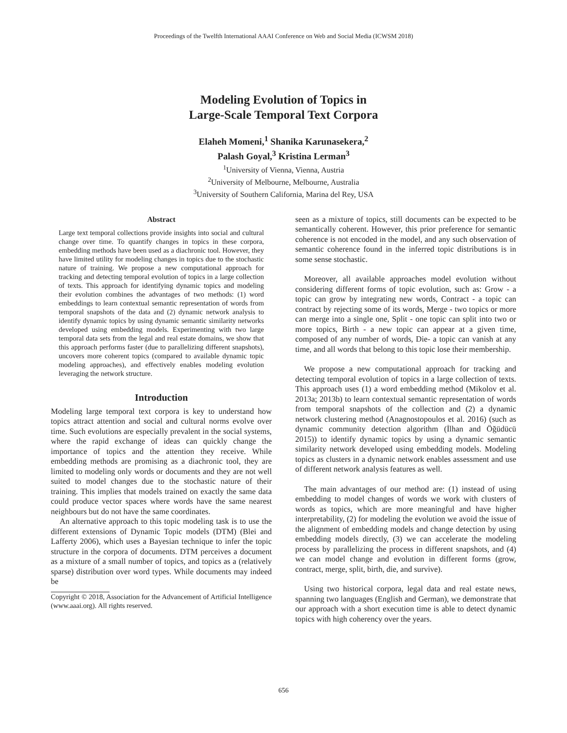Proceedings of the Twelfth International AAAI Conference on Web and Social Media (ICWSM 2018)
Modeling Evolution of Topics in
Large-Scale Temporal Text Corpora
Elaheh Momeni,<sup>1</sup> Shanika Karunasekera,<sup>2</sup>
Palash Goyal,<sup>3</sup> Kristina Lerman<sup>3</sup>
<sup>1</sup> University of Vienna, Vienna, Austria
<sup>2</sup> University of Melbourne, Melbourne, Australia
<sup>3</sup> University of Southern California, Marina del Rey, USA
Abstract
Large text temporal collections provide insights into social and cultural change over time. To quantify changes in topics in these corpora, embedding methods have been used as a diachronic tool. However, they have limited utility for modeling changes in topics due to the stochastic nature of training. We propose a new computational approach for tracking and detecting temporal evolution of topics in a large collection of texts. This approach for identifying dynamic topics and modeling their evolution combines the advantages of two methods: (1) word embeddings to learn contextual semantic representation of words from temporal snapshots of the data and (2) dynamic network analysis to identify dynamic topics by using dynamic semantic similarity networks developed using embedding models. Experimenting with two large temporal data sets from the legal and real estate domains, we show that this approach performs faster (due to parallelizing different snapshots), uncovers more coherent topics (compared to available dynamic topic modeling approaches), and effectively enables modeling evolution leveraging the network structure.
Introduction
Modeling large temporal text corpora is key to understand how topics attract attention and social and cultural norms evolve over time. Such evolutions are especially prevalent in the social systems, where the rapid exchange of ideas can quickly change the importance of topics and the attention they receive. While embedding methods are promising as a diachronic tool, they are limited to modeling only words or documents and they are not well suited to model changes due to the stochastic nature of their training. This implies that models trained on exactly the same data could produce vector spaces where words have the same nearest neighbours but do not have the same coordinates.
An alternative approach to this topic modeling task is to use the different extensions of Dynamic Topic models (DTM) (Blei and Lafferty 2006), which uses a Bayesian technique to infer the topic structure in the corpora of documents. DTM perceives a document as a mixture of a small number of topics, and topics as a (relatively sparse) distribution over word types. While documents may indeed be
Copyright © 2018, Association for the Advancement of Artificial Intelligence (www.aaai.org). All rights reserved.
seen as a mixture of topics, still documents can be expected to be semantically coherent. However, this prior preference for semantic coherence is not encoded in the model, and any such observation of semantic coherence found in the inferred topic distributions is in some sense stochastic.
Moreover, all available approaches model evolution without considering different forms of topic evolution, such as: Grow - a topic can grow by integrating new words, Contract - a topic can contract by rejecting some of its words, Merge - two topics or more can merge into a single one, Split - one topic can split into two or more topics, Birth - a new topic can appear at a given time, composed of any number of words, Die- a topic can vanish at any time, and all words that belong to this topic lose their membership.
We propose a new computational approach for tracking and detecting temporal evolution of topics in a large collection of texts. This approach uses (1) a word embedding method (Mikolov et al. 2013a; 2013b) to learn contextual semantic representation of words from temporal snapshots of the collection and (2) a dynamic network clustering method (Anagnostopoulos et al. 2016) (such as dynamic community detection algorithm (İlhan and Öğüdücü 2015)) to identify dynamic topics by using a dynamic semantic similarity network developed using embedding models. Modeling topics as clusters in a dynamic network enables assessment and use of different network analysis features as well.
The main advantages of our method are: (1) instead of using embedding to model changes of words we work with clusters of words as topics, which are more meaningful and have higher interpretability, (2) for modeling the evolution we avoid the issue of the alignment of embedding models and change detection by using embedding models directly, (3) we can accelerate the modeling process by parallelizing the process in different snapshots, and (4) we can model change and evolution in different forms (grow, contract, merge, split, birth, die, and survive).
Using two historical corpora, legal data and real estate news, spanning two languages (English and German), we demonstrate that our approach with a short execution time is able to detect dynamic topics with high coherency over the years.
656